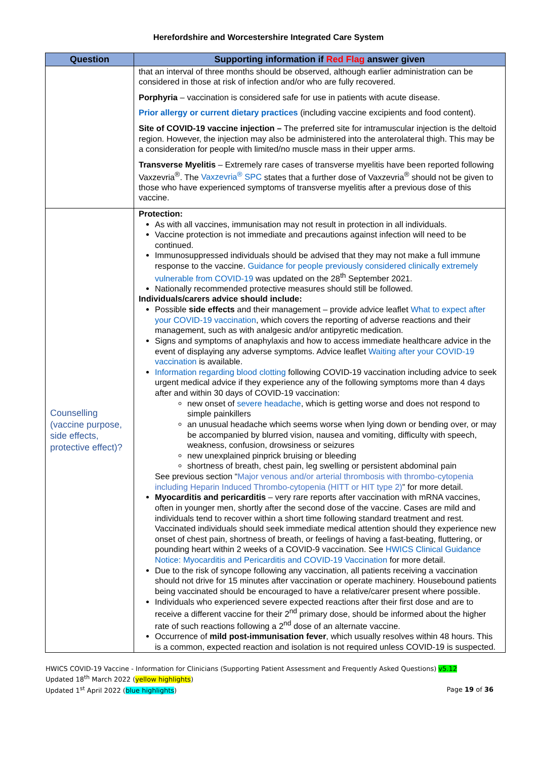Herefordshire and Worcestershire Integrated Care System
| Question | Supporting information if Red Flag answer given |
| --- | --- |
| | that an interval of three months should be observed, although earlier administration can be considered in those at risk of infection and/or who are fully recovered. Porphyria – vaccination is considered safe for use in patients with acute disease. Prior allergy or current dietary practices (including vaccine excipients and food content). Site of COVID-19 vaccine injection – The preferred site for intramuscular injection is the deltoid region. However, the injection may also be administered into the anterolateral thigh. This may be a consideration for people with limited/no muscle mass in their upper arms. Transverse Myelitis – Extremely rare cases of transverse myelitis have been reported following Vaxzevria<sup>®</sup>. The Vaxzevria<sup>®</sup> SPC states that a further dose of Vaxzevria<sup>®</sup> should not be given to those who have experienced symptoms of transverse myelitis after a previous dose of this vaccine. |
| Counselling (vaccine purpose, side effects, protective effect)? | Protection: As with all vaccines, immunisation may not result in protection in all individuals. Vaccine protection is not immediate and precautions against infection will need to be continued. Immunosuppressed individuals should be advised that they may not make a full immune response to the vaccine. Guidance for people previously considered clinically extremely vulnerable from COVID-19 was updated on the 28<sup>th</sup> September 2021. Nationally recommended protective measures should still be followed. Individuals/carers advice should include: Possible side effects and their management – provide advice leaflet What to expect after your COVID-19 vaccination , which covers the reporting of adverse reactions and their management, such as with analgesic and/or antipyretic medication. Signs and symptoms of anaphylaxis and how to access immediate healthcare advice in the event of displaying any adverse symptoms. Advice leaflet Waiting after your COVID-19 vaccination is available. Information regarding blood clotting following COVID-19 vaccination including advice to seek urgent medical advice if they experience any of the following symptoms more than 4 days after and within 30 days of COVID-19 vaccination: new onset of severe headache , which is getting worse and does not respond to simple painkillers an unusual headache which seems worse when lying down or bending over, or may be accompanied by blurred vision, nausea and vomiting, difficulty with speech, weakness, confusion, drowsiness or seizures new unexplained pinprick bruising or bleeding shortness of breath, chest pain, leg swelling or persistent abdominal pain See previous section “ Major venous and/or arterial thrombosis with thrombo-cytopenia including Heparin Induced Thrombo-cytopenia (HITT or HIT type 2) ” for more detail. Myocarditis and pericarditis – very rare reports after vaccination with mRNA vaccines, often in younger men, shortly after the second dose of the vaccine. Cases are mild and individuals tend to recover within a short time following standard treatment and rest. Vaccinated individuals should seek immediate medical attention should they experience new onset of chest pain, shortness of breath, or feelings of having a fast-beating, fluttering, or pounding heart within 2 weeks of a COVID-9 vaccination. See HWICS Clinical Guidance Notice: Myocarditis and Pericarditis and COVID-19 Vaccination for more detail. Due to the risk of syncope following any vaccination, all patients receiving a vaccination should not drive for 15 minutes after vaccination or operate machinery. Housebound patients being vaccinated should be encouraged to have a relative/carer present where possible. Individuals who experienced severe expected reactions after their first dose and are to receive a different vaccine for their 2<sup>nd</sup> primary dose, should be informed about the higher rate of such reactions following a 2<sup>nd</sup> dose of an alternate vaccine. Occurrence of mild post-immunisation fever , which usually resolves within 48 hours. This is a common, expected reaction and isolation is not required unless COVID-19 is suspected. |
HWICS COVID-19 Vaccine - Information for Clinicians (Supporting Patient Assessment and Frequently Asked Questions) v5.12
Updated 18<sup>th</sup> March 2022 (yellow highlights)
Updated 1<sup>st</sup> April 2022 (blue highlights) Page 19 of 36